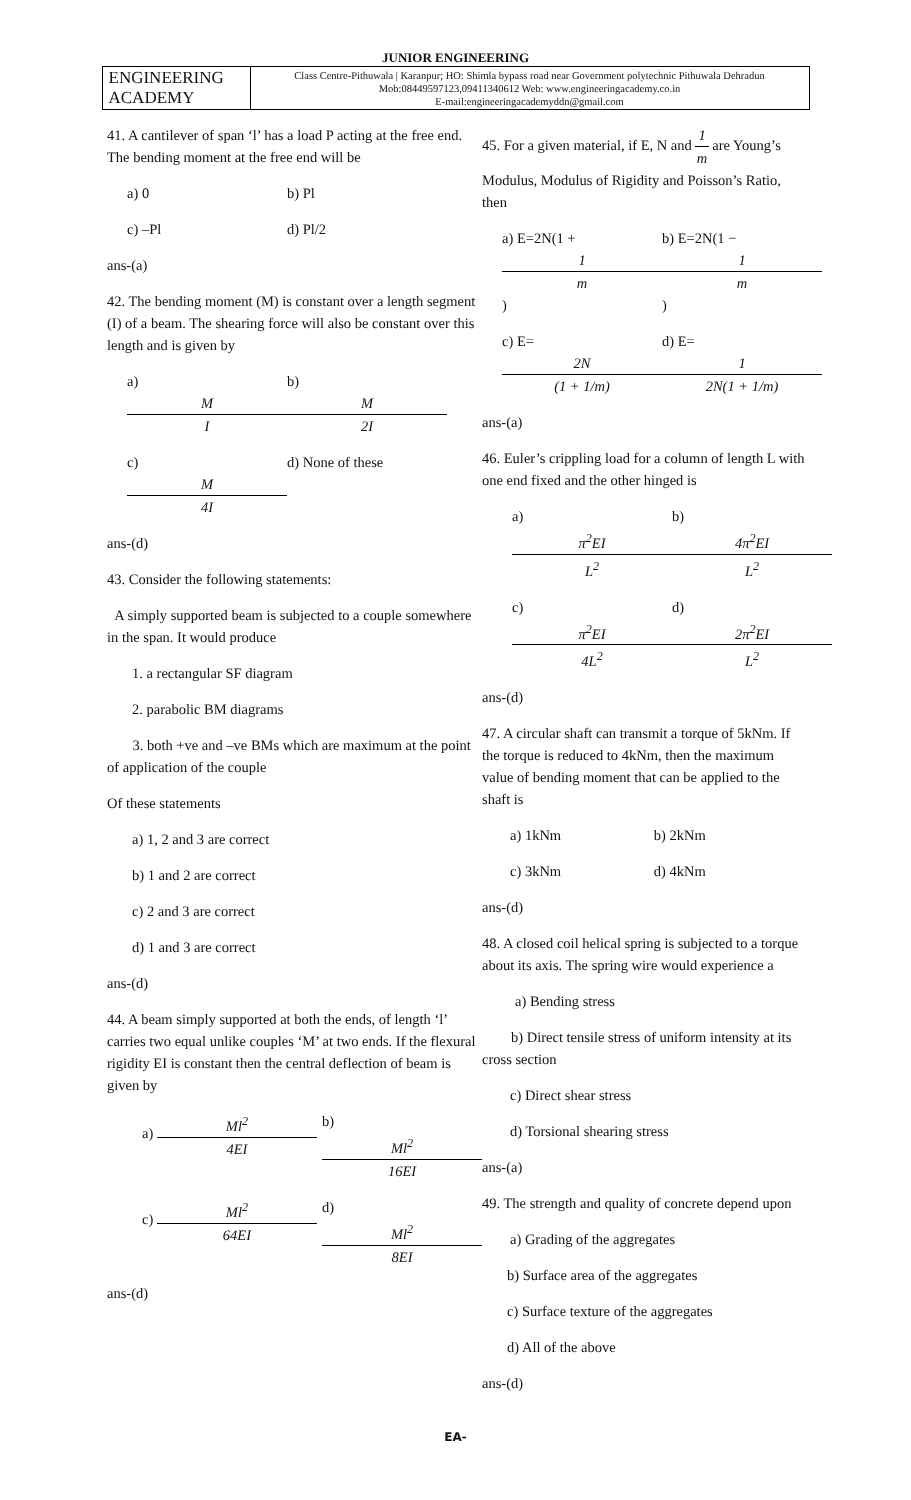JUNIOR ENGINEERING
| ENGINEERING ACADEMY | Class Centre-Pithuwala / Karanpur; HO: Shimla bypass road near Government polytechnic Pithuwala Dehradun Mob:08449597123,09411340612 Web: www.engineeringacademy.co.in E-mail:engineeringacademyddn@gmail.com |
41. A cantilever of span ‘l’ has a load P acting at the free end. The bending moment at the free end will be
a) 0 b) Pl
c) –Pl d) Pl/2
ans-(a)
42. The bending moment (M) is constant over a length segment (I) of a beam. The shearing force will also be constant over this length and is given by
a) M I b) M 2I
c) M 4I d) None of these
ans-(d)
43. Consider the following statements:
A simply supported beam is subjected to a couple somewhere in the span. It would produce
1. a rectangular SF diagram
2. parabolic BM diagrams
3. both +ve and –ve BMs which are maximum at the point of application of the couple
Of these statements
a) 1, 2 and 3 are correct
b) 1 and 2 are correct
c) 2 and 3 are correct
d) 1 and 3 are correct
ans-(d)
44. A beam simply supported at both the ends, of length ‘l’ carries two equal unlike couples ‘M’ at two ends. If the flexural rigidity EI is constant then the central deflection of beam is given by
a) Ml<sup>2</sup> 4EI b) Ml<sup>2</sup> 16EI
c) Ml<sup>2</sup> 64EI d) Ml<sup>2</sup> 8EI
ans-(d)
45. For a given material, if E, N and 1 m are Young’s Modulus, Modulus of Rigidity and Poisson’s Ratio, then
a) E=2N(1 + 1 m) b) E=2N(1 − 1 m)
c) E= 2N (1 + 1/m) d) E= 1 2N(1 + 1/m)
ans-(a)
46. Euler’s crippling load for a column of length L with one end fixed and the other hinged is
a) π<sup>2</sup>EI L<sup>2</sup> b) 4π<sup>2</sup>EI L<sup>2</sup>
c) π<sup>2</sup>EI 4L<sup>2</sup> d) 2π<sup>2</sup>EI L<sup>2</sup>
ans-(d)
47. A circular shaft can transmit a torque of 5kNm. If the torque is reduced to 4kNm, then the maximum value of bending moment that can be applied to the shaft is
a) 1kNm b) 2kNm
c) 3kNm d) 4kNm
ans-(d)
48. A closed coil helical spring is subjected to a torque about its axis. The spring wire would experience a
a) Bending stress
b) Direct tensile stress of uniform intensity at its cross section
c) Direct shear stress
d) Torsional shearing stress
ans-(a)
49. The strength and quality of concrete depend upon
a) Grading of the aggregates
b) Surface area of the aggregates
c) Surface texture of the aggregates
d) All of the above
ans-(d)
EA-